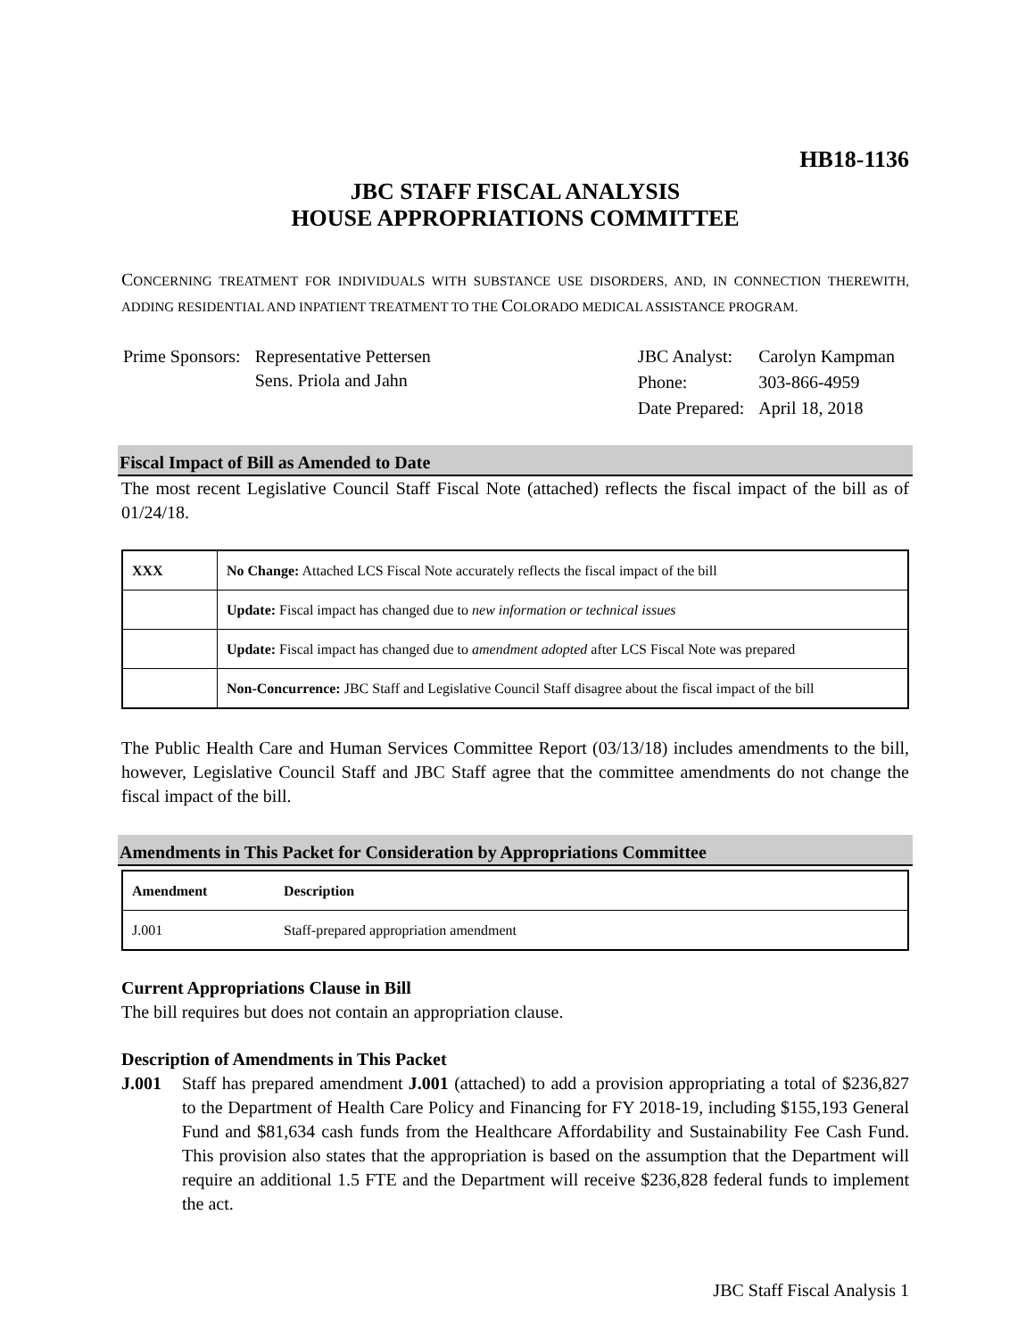HB18-1136
JBC STAFF FISCAL ANALYSIS
HOUSE APPROPRIATIONS COMMITTEE
CONCERNING TREATMENT FOR INDIVIDUALS WITH SUBSTANCE USE DISORDERS, AND, IN CONNECTION THEREWITH, ADDING RESIDENTIAL AND INPATIENT TREATMENT TO THE COLORADO MEDICAL ASSISTANCE PROGRAM.
| Prime Sponsors: | Representative Pettersen Sens. Priola and Jahn |
| JBC Analyst: | Carolyn Kampman |
| Phone: | 303-866-4959 |
| Date Prepared: | April 18, 2018 |
Fiscal Impact of Bill as Amended to Date
The most recent Legislative Council Staff Fiscal Note (attached) reflects the fiscal impact of the bill as of 01/24/18.
| XXX | No Change: Attached LCS Fiscal Note accurately reflects the fiscal impact of the bill |
| | Update: Fiscal impact has changed due to new information or technical issues |
| | Update: Fiscal impact has changed due to amendment adopted after LCS Fiscal Note was prepared |
| | Non-Concurrence: JBC Staff and Legislative Council Staff disagree about the fiscal impact of the bill |
The Public Health Care and Human Services Committee Report (03/13/18) includes amendments to the bill, however, Legislative Council Staff and JBC Staff agree that the committee amendments do not change the fiscal impact of the bill.
Amendments in This Packet for Consideration by Appropriations Committee
| Amendment | Description |
| --- | --- |
| J.001 | Staff-prepared appropriation amendment |
Current Appropriations Clause in Bill
The bill requires but does not contain an appropriation clause.
Description of Amendments in This Packet
J.001 Staff has prepared amendment J.001 (attached) to add a provision appropriating a total of $236,827 to the Department of Health Care Policy and Financing for FY 2018-19, including $155,193 General Fund and $81,634 cash funds from the Healthcare Affordability and Sustainability Fee Cash Fund. This provision also states that the appropriation is based on the assumption that the Department will require an additional 1.5 FTE and the Department will receive $236,828 federal funds to implement the act.
JBC Staff Fiscal Analysis 1